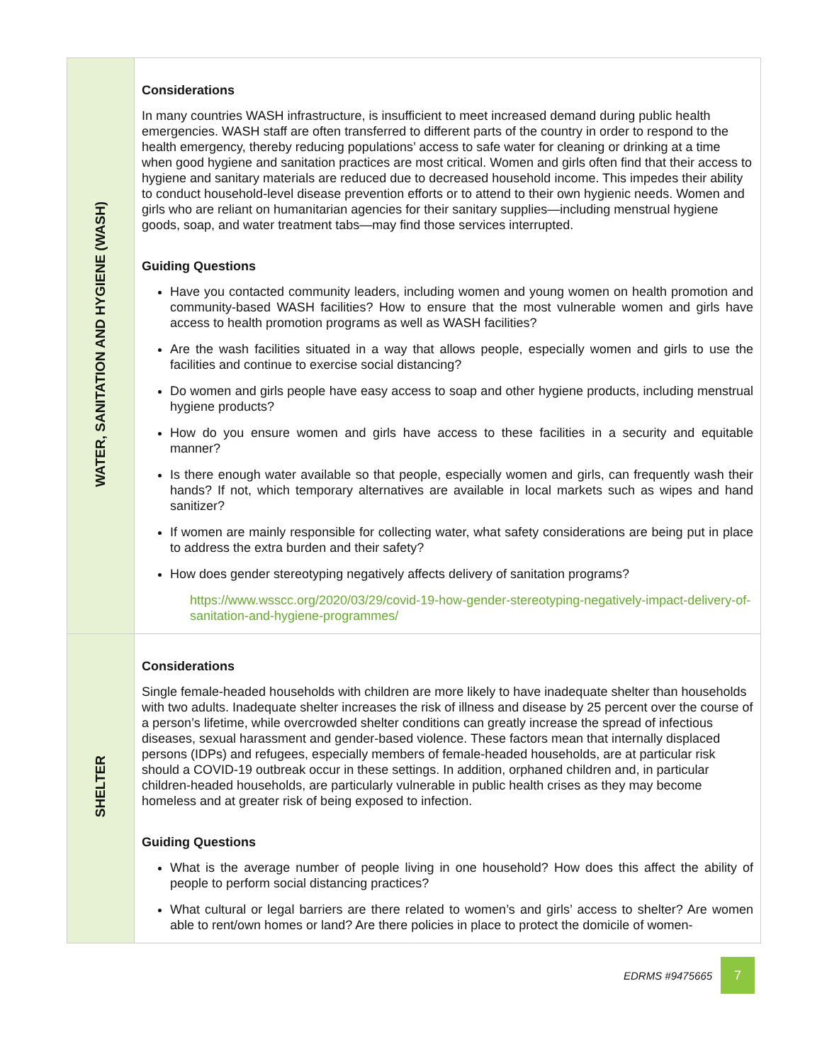| WATER, SANITATION AND HYGIENE (WASH) | Considerations In many countries WASH infrastructure, is insufficient to meet increased demand during public health emergencies. WASH staff are often transferred to different parts of the country in order to respond to the health emergency, thereby reducing populations’ access to safe water for cleaning or drinking at a time when good hygiene and sanitation practices are most critical. Women and girls often find that their access to hygiene and sanitary materials are reduced due to decreased household income. This impedes their ability to conduct household-level disease prevention efforts or to attend to their own hygienic needs. Women and girls who are reliant on humanitarian agencies for their sanitary supplies—including menstrual hygiene goods, soap, and water treatment tabs—may find those services interrupted. Guiding Questions Have you contacted community leaders, including women and young women on health promotion and community-based WASH facilities? How to ensure that the most vulnerable women and girls have access to health promotion programs as well as WASH facilities? Are the wash facilities situated in a way that allows people, especially women and girls to use the facilities and continue to exercise social distancing? Do women and girls people have easy access to soap and other hygiene products, including menstrual hygiene products? How do you ensure women and girls have access to these facilities in a security and equitable manner? Is there enough water available so that people, especially women and girls, can frequently wash their hands? If not, which temporary alternatives are available in local markets such as wipes and hand sanitizer? If women are mainly responsible for collecting water, what safety considerations are being put in place to address the extra burden and their safety? How does gender stereotyping negatively affects delivery of sanitation programs? https://www.wsscc.org/2020/03/29/covid-19-how-gender-stereotyping-negatively-impact-delivery-of-sanitation-and-hygiene-programmes/ |
| SHELTER | Considerations Single female-headed households with children are more likely to have inadequate shelter than households with two adults. Inadequate shelter increases the risk of illness and disease by 25 percent over the course of a person’s lifetime, while overcrowded shelter conditions can greatly increase the spread of infectious diseases, sexual harassment and gender-based violence. These factors mean that internally displaced persons (IDPs) and refugees, especially members of female-headed households, are at particular risk should a COVID-19 outbreak occur in these settings. In addition, orphaned children and, in particular children-headed households, are particularly vulnerable in public health crises as they may become homeless and at greater risk of being exposed to infection. Guiding Questions What is the average number of people living in one household? How does this affect the ability of people to perform social distancing practices? What cultural or legal barriers are there related to women’s and girls’ access to shelter? Are women able to rent/own homes or land? Are there policies in place to protect the domicile of women- |
EDRMS #9475665
7